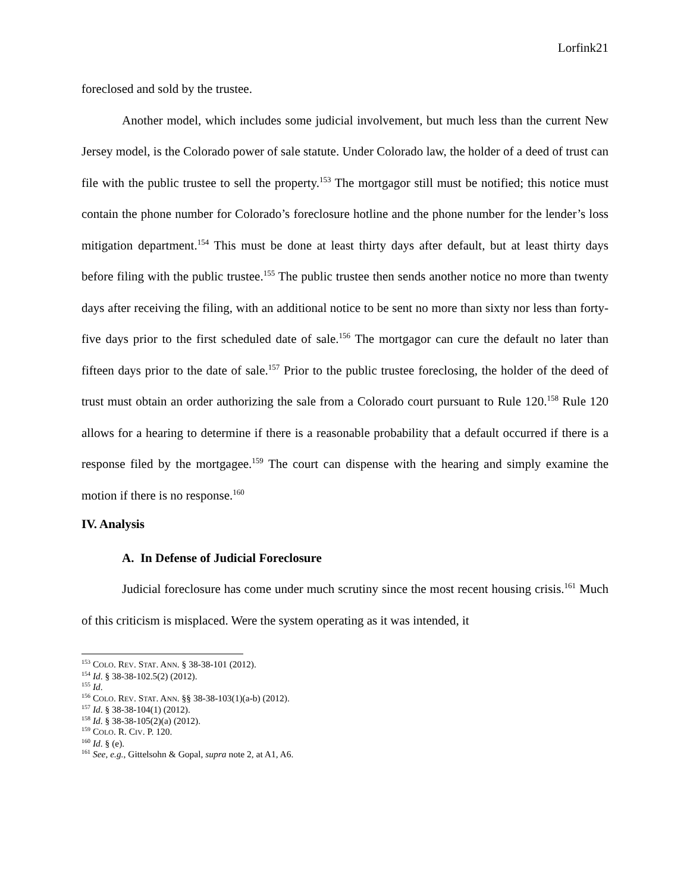Lorfink21
foreclosed and sold by the trustee.
Another model, which includes some judicial involvement, but much less than the current New Jersey model, is the Colorado power of sale statute. Under Colorado law, the holder of a deed of trust can file with the public trustee to sell the property.<sup>153</sup> The mortgagor still must be notified; this notice must contain the phone number for Colorado’s foreclosure hotline and the phone number for the lender’s loss mitigation department.<sup>154</sup> This must be done at least thirty days after default, but at least thirty days before filing with the public trustee.<sup>155</sup> The public trustee then sends another notice no more than twenty days after receiving the filing, with an additional notice to be sent no more than sixty nor less than forty-five days prior to the first scheduled date of sale.<sup>156</sup> The mortgagor can cure the default no later than fifteen days prior to the date of sale.<sup>157</sup> Prior to the public trustee foreclosing, the holder of the deed of trust must obtain an order authorizing the sale from a Colorado court pursuant to Rule 120.<sup>158</sup> Rule 120 allows for a hearing to determine if there is a reasonable probability that a default occurred if there is a response filed by the mortgagee.<sup>159</sup> The court can dispense with the hearing and simply examine the motion if there is no response.<sup>160</sup>
IV. Analysis
A. In Defense of Judicial Foreclosure
Judicial foreclosure has come under much scrutiny since the most recent housing crisis.<sup>161</sup> Much of this criticism is misplaced. Were the system operating as it was intended, it
<sup>153</sup> COLO. REV. STAT. ANN. § 38-38-101 (2012).
<sup>154</sup> Id. § 38-38-102.5(2) (2012).
<sup>155</sup> Id.
<sup>156</sup> COLO. REV. STAT. ANN. §§ 38-38-103(1)(a-b) (2012).
<sup>157</sup> Id. § 38-38-104(1) (2012).
<sup>158</sup> Id. § 38-38-105(2)(a) (2012).
<sup>159</sup> COLO. R. CIV. P. 120.
<sup>160</sup> Id. § (e).
<sup>161</sup> See, e.g., Gittelsohn & Gopal, supra note 2, at A1, A6.